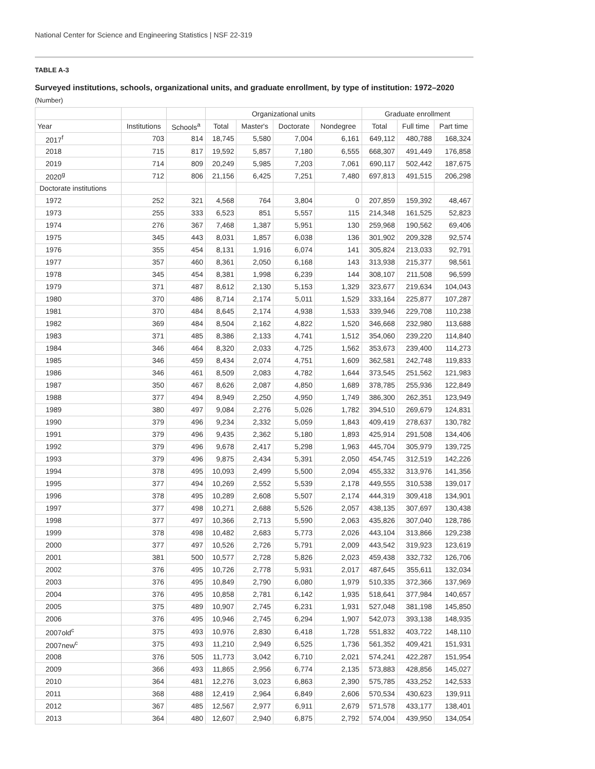National Center for Science and Engineering Statistics | NSF 22-319
TABLE A-3
Surveyed institutions, schools, organizational units, and graduate enrollment, by type of institution: 1972–2020
(Number)
| | | | Organizational units | | | | Graduate enrollment | | |
| --- | --- | --- | --- | --- | --- | --- | --- | --- | --- |
| Year | Institutions | Schools<sup>a</sup> | Total | Master's | Doctorate | Nondegree | Total | Full time | Part time |
| 2017<sup>f</sup> | 703 | 814 | 18,745 | 5,580 | 7,004 | 6,161 | 649,112 | 480,788 | 168,324 |
| 2018 | 715 | 817 | 19,592 | 5,857 | 7,180 | 6,555 | 668,307 | 491,449 | 176,858 |
| 2019 | 714 | 809 | 20,249 | 5,985 | 7,203 | 7,061 | 690,117 | 502,442 | 187,675 |
| 2020<sup>g</sup> | 712 | 806 | 21,156 | 6,425 | 7,251 | 7,480 | 697,813 | 491,515 | 206,298 |
| Doctorate institutions | | | | | | | | | |
| 1972 | 252 | 321 | 4,568 | 764 | 3,804 | 0 | 207,859 | 159,392 | 48,467 |
| 1973 | 255 | 333 | 6,523 | 851 | 5,557 | 115 | 214,348 | 161,525 | 52,823 |
| 1974 | 276 | 367 | 7,468 | 1,387 | 5,951 | 130 | 259,968 | 190,562 | 69,406 |
| 1975 | 345 | 443 | 8,031 | 1,857 | 6,038 | 136 | 301,902 | 209,328 | 92,574 |
| 1976 | 355 | 454 | 8,131 | 1,916 | 6,074 | 141 | 305,824 | 213,033 | 92,791 |
| 1977 | 357 | 460 | 8,361 | 2,050 | 6,168 | 143 | 313,938 | 215,377 | 98,561 |
| 1978 | 345 | 454 | 8,381 | 1,998 | 6,239 | 144 | 308,107 | 211,508 | 96,599 |
| 1979 | 371 | 487 | 8,612 | 2,130 | 5,153 | 1,329 | 323,677 | 219,634 | 104,043 |
| 1980 | 370 | 486 | 8,714 | 2,174 | 5,011 | 1,529 | 333,164 | 225,877 | 107,287 |
| 1981 | 370 | 484 | 8,645 | 2,174 | 4,938 | 1,533 | 339,946 | 229,708 | 110,238 |
| 1982 | 369 | 484 | 8,504 | 2,162 | 4,822 | 1,520 | 346,668 | 232,980 | 113,688 |
| 1983 | 371 | 485 | 8,386 | 2,133 | 4,741 | 1,512 | 354,060 | 239,220 | 114,840 |
| 1984 | 346 | 464 | 8,320 | 2,033 | 4,725 | 1,562 | 353,673 | 239,400 | 114,273 |
| 1985 | 346 | 459 | 8,434 | 2,074 | 4,751 | 1,609 | 362,581 | 242,748 | 119,833 |
| 1986 | 346 | 461 | 8,509 | 2,083 | 4,782 | 1,644 | 373,545 | 251,562 | 121,983 |
| 1987 | 350 | 467 | 8,626 | 2,087 | 4,850 | 1,689 | 378,785 | 255,936 | 122,849 |
| 1988 | 377 | 494 | 8,949 | 2,250 | 4,950 | 1,749 | 386,300 | 262,351 | 123,949 |
| 1989 | 380 | 497 | 9,084 | 2,276 | 5,026 | 1,782 | 394,510 | 269,679 | 124,831 |
| 1990 | 379 | 496 | 9,234 | 2,332 | 5,059 | 1,843 | 409,419 | 278,637 | 130,782 |
| 1991 | 379 | 496 | 9,435 | 2,362 | 5,180 | 1,893 | 425,914 | 291,508 | 134,406 |
| 1992 | 379 | 496 | 9,678 | 2,417 | 5,298 | 1,963 | 445,704 | 305,979 | 139,725 |
| 1993 | 379 | 496 | 9,875 | 2,434 | 5,391 | 2,050 | 454,745 | 312,519 | 142,226 |
| 1994 | 378 | 495 | 10,093 | 2,499 | 5,500 | 2,094 | 455,332 | 313,976 | 141,356 |
| 1995 | 377 | 494 | 10,269 | 2,552 | 5,539 | 2,178 | 449,555 | 310,538 | 139,017 |
| 1996 | 378 | 495 | 10,289 | 2,608 | 5,507 | 2,174 | 444,319 | 309,418 | 134,901 |
| 1997 | 377 | 498 | 10,271 | 2,688 | 5,526 | 2,057 | 438,135 | 307,697 | 130,438 |
| 1998 | 377 | 497 | 10,366 | 2,713 | 5,590 | 2,063 | 435,826 | 307,040 | 128,786 |
| 1999 | 378 | 498 | 10,482 | 2,683 | 5,773 | 2,026 | 443,104 | 313,866 | 129,238 |
| 2000 | 377 | 497 | 10,526 | 2,726 | 5,791 | 2,009 | 443,542 | 319,923 | 123,619 |
| 2001 | 381 | 500 | 10,577 | 2,728 | 5,826 | 2,023 | 459,438 | 332,732 | 126,706 |
| 2002 | 376 | 495 | 10,726 | 2,778 | 5,931 | 2,017 | 487,645 | 355,611 | 132,034 |
| 2003 | 376 | 495 | 10,849 | 2,790 | 6,080 | 1,979 | 510,335 | 372,366 | 137,969 |
| 2004 | 376 | 495 | 10,858 | 2,781 | 6,142 | 1,935 | 518,641 | 377,984 | 140,657 |
| 2005 | 375 | 489 | 10,907 | 2,745 | 6,231 | 1,931 | 527,048 | 381,198 | 145,850 |
| 2006 | 376 | 495 | 10,946 | 2,745 | 6,294 | 1,907 | 542,073 | 393,138 | 148,935 |
| 2007old<sup>c</sup> | 375 | 493 | 10,976 | 2,830 | 6,418 | 1,728 | 551,832 | 403,722 | 148,110 |
| 2007new<sup>c</sup> | 375 | 493 | 11,210 | 2,949 | 6,525 | 1,736 | 561,352 | 409,421 | 151,931 |
| 2008 | 376 | 505 | 11,773 | 3,042 | 6,710 | 2,021 | 574,241 | 422,287 | 151,954 |
| 2009 | 366 | 493 | 11,865 | 2,956 | 6,774 | 2,135 | 573,883 | 428,856 | 145,027 |
| 2010 | 364 | 481 | 12,276 | 3,023 | 6,863 | 2,390 | 575,785 | 433,252 | 142,533 |
| 2011 | 368 | 488 | 12,419 | 2,964 | 6,849 | 2,606 | 570,534 | 430,623 | 139,911 |
| 2012 | 367 | 485 | 12,567 | 2,977 | 6,911 | 2,679 | 571,578 | 433,177 | 138,401 |
| 2013 | 364 | 480 | 12,607 | 2,940 | 6,875 | 2,792 | 574,004 | 439,950 | 134,054 |